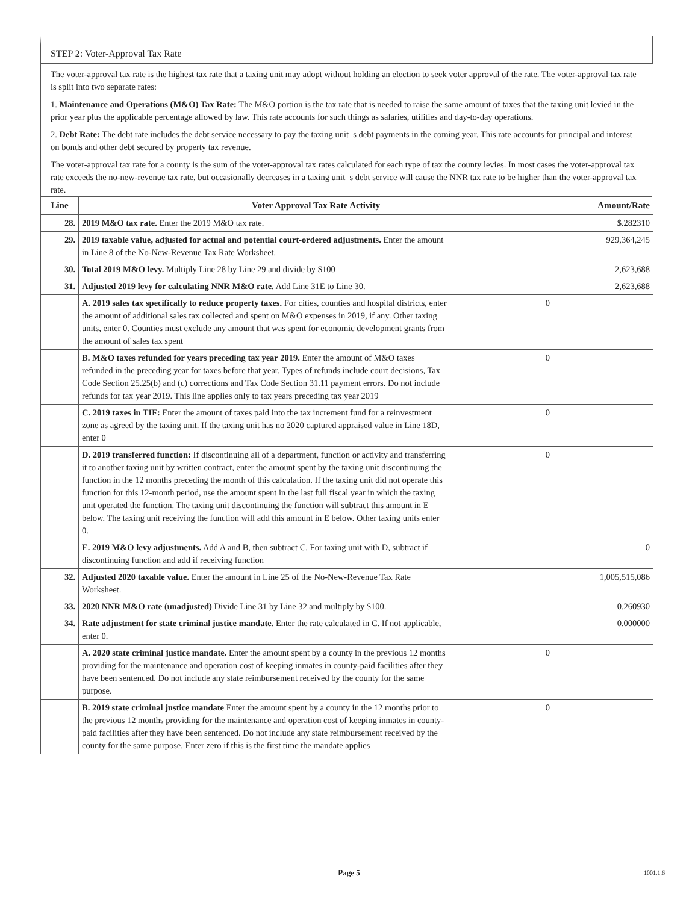STEP 2: Voter-Approval Tax Rate
The voter-approval tax rate is the highest tax rate that a taxing unit may adopt without holding an election to seek voter approval of the rate. The voter-approval tax rate is split into two separate rates:
1. Maintenance and Operations (M&O) Tax Rate: The M&O portion is the tax rate that is needed to raise the same amount of taxes that the taxing unit levied in the prior year plus the applicable percentage allowed by law. This rate accounts for such things as salaries, utilities and day-to-day operations.
2. Debt Rate: The debt rate includes the debt service necessary to pay the taxing unit_s debt payments in the coming year. This rate accounts for principal and interest on bonds and other debt secured by property tax revenue.
The voter-approval tax rate for a county is the sum of the voter-approval tax rates calculated for each type of tax the county levies. In most cases the voter-approval tax rate exceeds the no-new-revenue tax rate, but occasionally decreases in a taxing unit_s debt service will cause the NNR tax rate to be higher than the voter-approval tax rate.
| Line | Voter Approval Tax Rate Activity | | Amount/Rate |
| --- | --- | --- | --- |
| 28. | 2019 M&O tax rate. Enter the 2019 M&O tax rate. | | $.282310 |
| 29. | 2019 taxable value, adjusted for actual and potential court-ordered adjustments. Enter the amount in Line 8 of the No-New-Revenue Tax Rate Worksheet. | | 929,364,245 |
| 30. | Total 2019 M&O levy. Multiply Line 28 by Line 29 and divide by $100 | | 2,623,688 |
| 31. | Adjusted 2019 levy for calculating NNR M&O rate. Add Line 31E to Line 30. | | 2,623,688 |
| | A. 2019 sales tax specifically to reduce property taxes. For cities, counties and hospital districts, enter the amount of additional sales tax collected and spent on M&O expenses in 2019, if any. Other taxing units, enter 0. Counties must exclude any amount that was spent for economic development grants from the amount of sales tax spent | 0 | |
| | B. M&O taxes refunded for years preceding tax year 2019. Enter the amount of M&O taxes refunded in the preceding year for taxes before that year. Types of refunds include court decisions, Tax Code Section 25.25(b) and (c) corrections and Tax Code Section 31.11 payment errors. Do not include refunds for tax year 2019. This line applies only to tax years preceding tax year 2019 | 0 | |
| | C. 2019 taxes in TIF: Enter the amount of taxes paid into the tax increment fund for a reinvestment zone as agreed by the taxing unit. If the taxing unit has no 2020 captured appraised value in Line 18D, enter 0 | 0 | |
| | D. 2019 transferred function: If discontinuing all of a department, function or activity and transferring it to another taxing unit by written contract, enter the amount spent by the taxing unit discontinuing the function in the 12 months preceding the month of this calculation. If the taxing unit did not operate this function for this 12-month period, use the amount spent in the last full fiscal year in which the taxing unit operated the function. The taxing unit discontinuing the function will subtract this amount in E below. The taxing unit receiving the function will add this amount in E below. Other taxing units enter 0. | 0 | |
| | E. 2019 M&O levy adjustments. Add A and B, then subtract C. For taxing unit with D, subtract if discontinuing function and add if receiving function | | 0 |
| 32. | Adjusted 2020 taxable value. Enter the amount in Line 25 of the No-New-Revenue Tax Rate Worksheet. | | 1,005,515,086 |
| 33. | 2020 NNR M&O rate (unadjusted) Divide Line 31 by Line 32 and multiply by $100. | | 0.260930 |
| 34. | Rate adjustment for state criminal justice mandate. Enter the rate calculated in C. If not applicable, enter 0. | | 0.000000 |
| | A. 2020 state criminal justice mandate. Enter the amount spent by a county in the previous 12 months providing for the maintenance and operation cost of keeping inmates in county-paid facilities after they have been sentenced. Do not include any state reimbursement received by the county for the same purpose. | 0 | |
| | B. 2019 state criminal justice mandate Enter the amount spent by a county in the 12 months prior to the previous 12 months providing for the maintenance and operation cost of keeping inmates in county-paid facilities after they have been sentenced. Do not include any state reimbursement received by the county for the same purpose. Enter zero if this is the first time the mandate applies | 0 | |
Page 5 1001.1.6